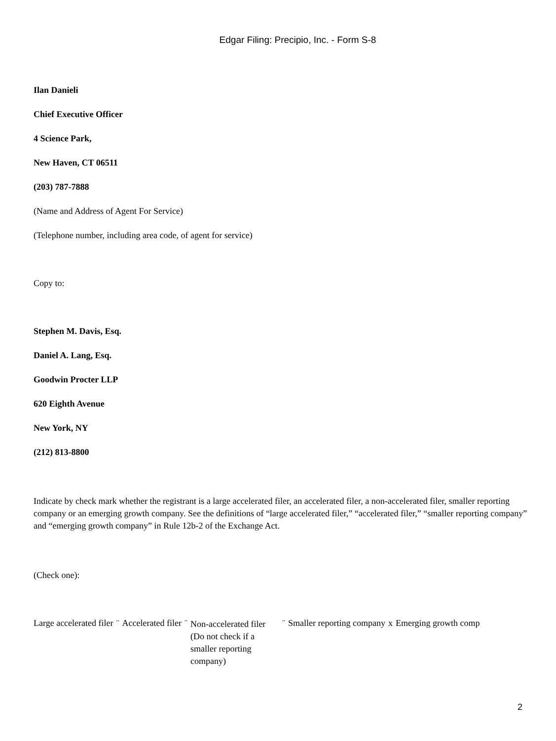Edgar Filing: Precipio, Inc. - Form S-8
Ilan Danieli
Chief Executive Officer
4 Science Park,
New Haven, CT 06511
(203) 787-7888
(Name and Address of Agent For Service)
(Telephone number, including area code, of agent for service)
Copy to:
Stephen M. Davis, Esq.
Daniel A. Lang, Esq.
Goodwin Procter LLP
620 Eighth Avenue
New York, NY
(212) 813-8800
Indicate by check mark whether the registrant is a large accelerated filer, an accelerated filer, a non-accelerated filer, smaller reporting company or an emerging growth company. See the definitions of “large accelerated filer,” “accelerated filer,” “smaller reporting company” and “emerging growth company” in Rule 12b-2 of the Exchange Act.
(Check one):
| Large accelerated filer | ¨ | Accelerated filer | ¨ | Non-accelerated filer (Do not check if a smaller reporting company) | ¨ | Smaller reporting company | x | Emerging growth comp |
2